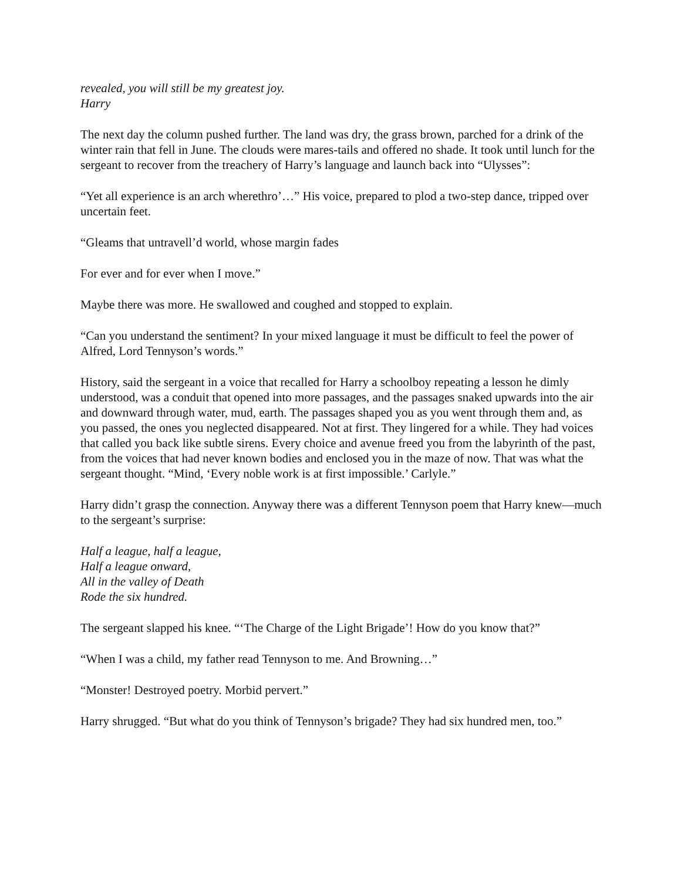revealed, you will still be my greatest joy.
Harry
The next day the column pushed further. The land was dry, the grass brown, parched for a drink of the winter rain that fell in June. The clouds were mares-tails and offered no shade. It took until lunch for the sergeant to recover from the treachery of Harry’s language and launch back into “Ulysses”:
“Yet all experience is an arch wherethro’…” His voice, prepared to plod a two-step dance, tripped over uncertain feet.
“Gleams that untravell’d world, whose margin fades
For ever and for ever when I move.”
Maybe there was more. He swallowed and coughed and stopped to explain.
“Can you understand the sentiment? In your mixed language it must be difficult to feel the power of Alfred, Lord Tennyson’s words.”
History, said the sergeant in a voice that recalled for Harry a schoolboy repeating a lesson he dimly understood, was a conduit that opened into more passages, and the passages snaked upwards into the air and downward through water, mud, earth. The passages shaped you as you went through them and, as you passed, the ones you neglected disappeared. Not at first. They lingered for a while. They had voices that called you back like subtle sirens. Every choice and avenue freed you from the labyrinth of the past, from the voices that had never known bodies and enclosed you in the maze of now. That was what the sergeant thought. “Mind, ‘Every noble work is at first impossible.’ Carlyle.”
Harry didn’t grasp the connection. Anyway there was a different Tennyson poem that Harry knew—much to the sergeant’s surprise:
Half a league, half a league,
Half a league onward,
All in the valley of Death
Rode the six hundred.
The sergeant slapped his knee. “‘The Charge of the Light Brigade’! How do you know that?”
“When I was a child, my father read Tennyson to me. And Browning…”
“Monster! Destroyed poetry. Morbid pervert.”
Harry shrugged. “But what do you think of Tennyson’s brigade? They had six hundred men, too.”